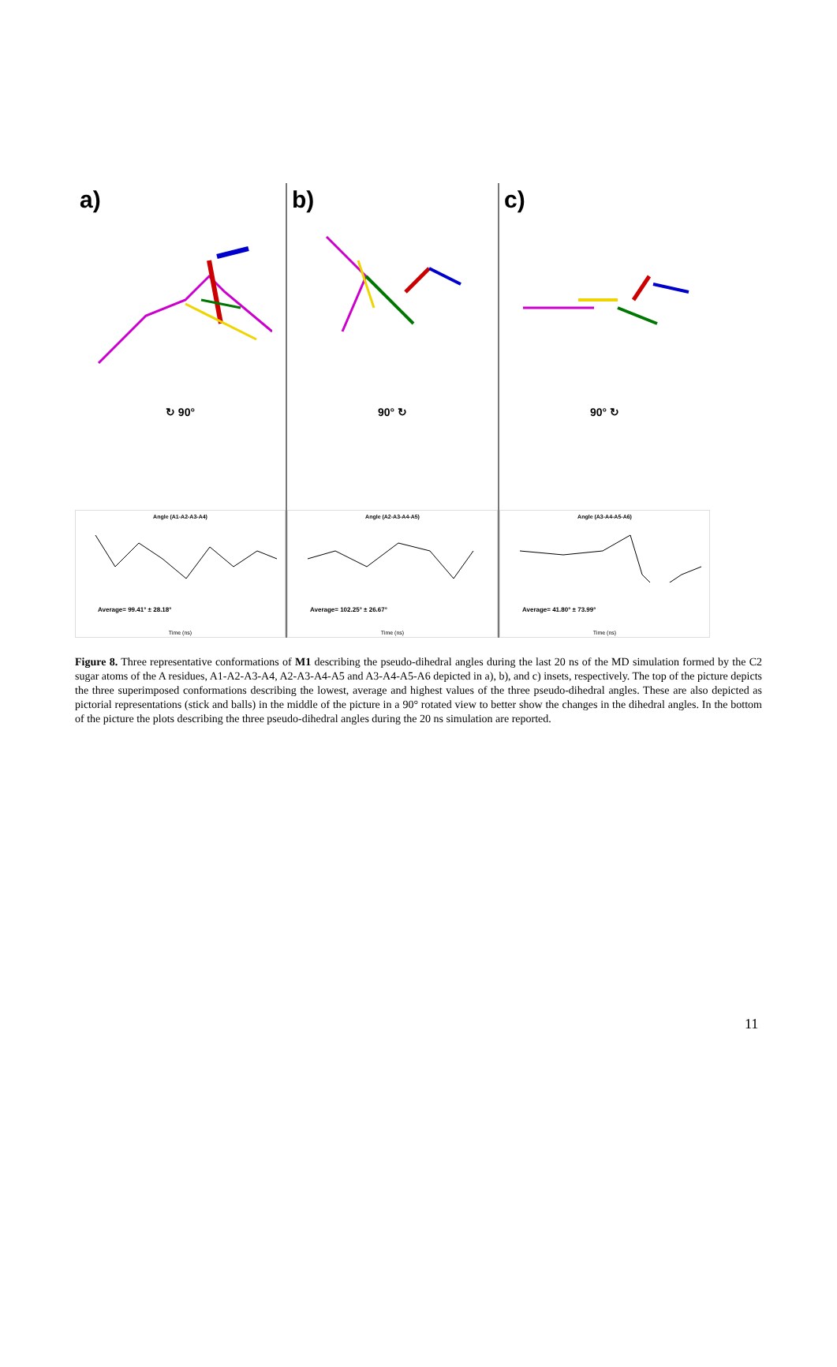a)
↻ 90°
Angle (A1-A2-A3-A4)
Average= 99.41° ± 28.18°
Time (ns)
b)
90° ↻
Angle (A2-A3-A4-A5)
Average= 102.25° ± 26.67°
Time (ns)
c)
90° ↻
Angle (A3-A4-A5-A6)
Average= 41.80° ± 73.99°
Time (ns)
Figure 8. Three representative conformations of M1 describing the pseudo-dihedral angles during the last 20 ns of the MD simulation formed by the C2 sugar atoms of the A residues, A1-A2-A3-A4, A2-A3-A4-A5 and A3-A4-A5-A6 depicted in a), b), and c) insets, respectively. The top of the picture depicts the three superimposed conformations describing the lowest, average and highest values of the three pseudo-dihedral angles. These are also depicted as pictorial representations (stick and balls) in the middle of the picture in a 90° rotated view to better show the changes in the dihedral angles. In the bottom of the picture the plots describing the three pseudo-dihedral angles during the 20 ns simulation are reported.
11